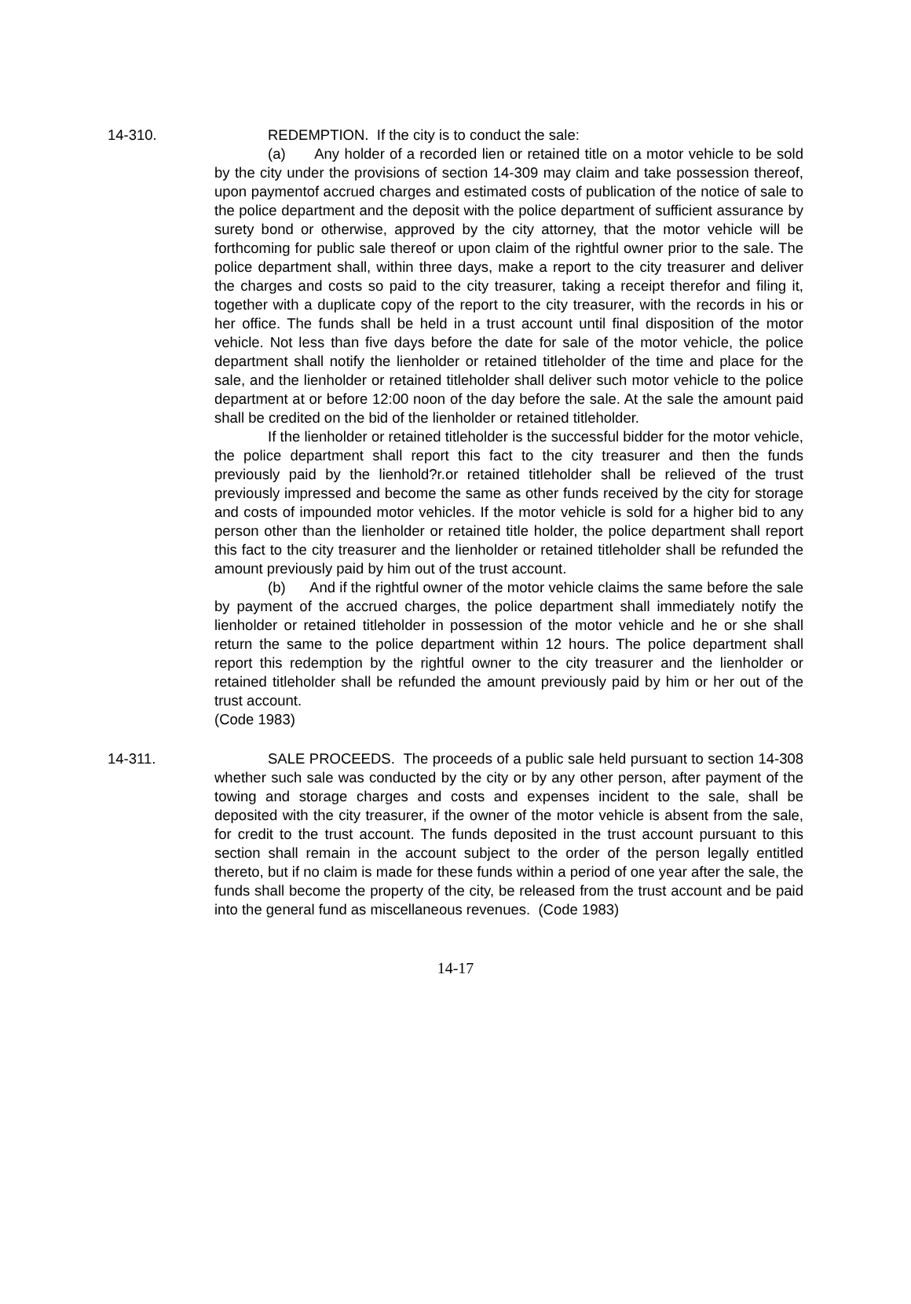14-310. REDEMPTION. If the city is to conduct the sale:
(a) Any holder of a recorded lien or retained title on a motor vehicle to be sold by the city under the provisions of section 14-309 may claim and take possession thereof, upon paymentof accrued charges and estimated costs of publication of the notice of sale to the police department and the deposit with the police department of sufficient assurance by surety bond or otherwise, approved by the city attorney, that the motor vehicle will be forthcoming for public sale thereof or upon claim of the rightful owner prior to the sale. The police department shall, within three days, make a report to the city treasurer and deliver the charges and costs so paid to the city treasurer, taking a receipt therefor and filing it, together with a duplicate copy of the report to the city treasurer, with the records in his or her office. The funds shall be held in a trust account until final disposition of the motor vehicle. Not less than five days before the date for sale of the motor vehicle, the police department shall notify the lienholder or retained titleholder of the time and place for the sale, and the lienholder or retained titleholder shall deliver such motor vehicle to the police department at or before 12:00 noon of the day before the sale. At the sale the amount paid shall be credited on the bid of the lienholder or retained titleholder.
If the lienholder or retained titleholder is the successful bidder for the motor vehicle, the police department shall report this fact to the city treasurer and then the funds previously paid by the lienhold?r.or retained titleholder shall be relieved of the trust previously impressed and become the same as other funds received by the city for storage and costs of impounded motor vehicles. If the motor vehicle is sold for a higher bid to any person other than the lienholder or retained title holder, the police department shall report this fact to the city treasurer and the lienholder or retained titleholder shall be refunded the amount previously paid by him out of the trust account.
(b) And if the rightful owner of the motor vehicle claims the same before the sale by payment of the accrued charges, the police department shall immediately notify the lienholder or retained titleholder in possession of the motor vehicle and he or she shall return the same to the police department within 12 hours. The police department shall report this redemption by the rightful owner to the city treasurer and the lienholder or retained titleholder shall be refunded the amount previously paid by him or her out of the trust account.
(Code 1983)
14-311. SALE PROCEEDS. The proceeds of a public sale held pursuant to section 14-308 whether such sale was conducted by the city or by any other person, after payment of the towing and storage charges and costs and expenses incident to the sale, shall be deposited with the city treasurer, if the owner of the motor vehicle is absent from the sale, for credit to the trust account. The funds deposited in the trust account pursuant to this section shall remain in the account subject to the order of the person legally entitled thereto, but if no claim is made for these funds within a period of one year after the sale, the funds shall become the property of the city, be released from the trust account and be paid into the general fund as miscellaneous revenues. (Code 1983)
14-17